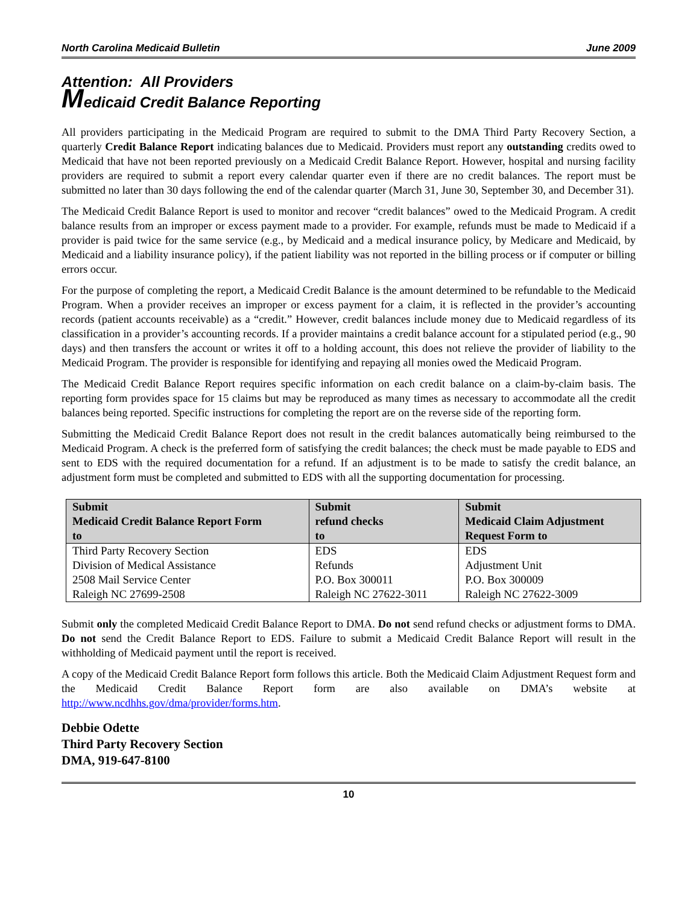North Carolina Medicaid Bulletin June 2009
Attention: All Providers
Medicaid Credit Balance Reporting
All providers participating in the Medicaid Program are required to submit to the DMA Third Party Recovery Section, a quarterly Credit Balance Report indicating balances due to Medicaid. Providers must report any outstanding credits owed to Medicaid that have not been reported previously on a Medicaid Credit Balance Report. However, hospital and nursing facility providers are required to submit a report every calendar quarter even if there are no credit balances. The report must be submitted no later than 30 days following the end of the calendar quarter (March 31, June 30, September 30, and December 31).
The Medicaid Credit Balance Report is used to monitor and recover “credit balances” owed to the Medicaid Program. A credit balance results from an improper or excess payment made to a provider. For example, refunds must be made to Medicaid if a provider is paid twice for the same service (e.g., by Medicaid and a medical insurance policy, by Medicare and Medicaid, by Medicaid and a liability insurance policy), if the patient liability was not reported in the billing process or if computer or billing errors occur.
For the purpose of completing the report, a Medicaid Credit Balance is the amount determined to be refundable to the Medicaid Program. When a provider receives an improper or excess payment for a claim, it is reflected in the provider’s accounting records (patient accounts receivable) as a “credit.” However, credit balances include money due to Medicaid regardless of its classification in a provider’s accounting records. If a provider maintains a credit balance account for a stipulated period (e.g., 90 days) and then transfers the account or writes it off to a holding account, this does not relieve the provider of liability to the Medicaid Program. The provider is responsible for identifying and repaying all monies owed the Medicaid Program.
The Medicaid Credit Balance Report requires specific information on each credit balance on a claim-by-claim basis. The reporting form provides space for 15 claims but may be reproduced as many times as necessary to accommodate all the credit balances being reported. Specific instructions for completing the report are on the reverse side of the reporting form.
Submitting the Medicaid Credit Balance Report does not result in the credit balances automatically being reimbursed to the Medicaid Program. A check is the preferred form of satisfying the credit balances; the check must be made payable to EDS and sent to EDS with the required documentation for a refund. If an adjustment is to be made to satisfy the credit balance, an adjustment form must be completed and submitted to EDS with all the supporting documentation for processing.
| Submit Medicaid Credit Balance Report Form to | Submit refund checks to | Submit Medicaid Claim Adjustment Request Form to |
| --- | --- | --- |
| Third Party Recovery Section Division of Medical Assistance 2508 Mail Service Center Raleigh NC 27699-2508 | EDS Refunds P.O. Box 300011 Raleigh NC 27622-3011 | EDS Adjustment Unit P.O. Box 300009 Raleigh NC 27622-3009 |
Submit only the completed Medicaid Credit Balance Report to DMA. Do not send refund checks or adjustment forms to DMA. Do not send the Credit Balance Report to EDS. Failure to submit a Medicaid Credit Balance Report will result in the withholding of Medicaid payment until the report is received.
A copy of the Medicaid Credit Balance Report form follows this article. Both the Medicaid Claim Adjustment Request form and the Medicaid Credit Balance Report form are also available on DMA’s website at http://www.ncdhhs.gov/dma/provider/forms.htm.
Debbie Odette
Third Party Recovery Section
DMA, 919-647-8100
10